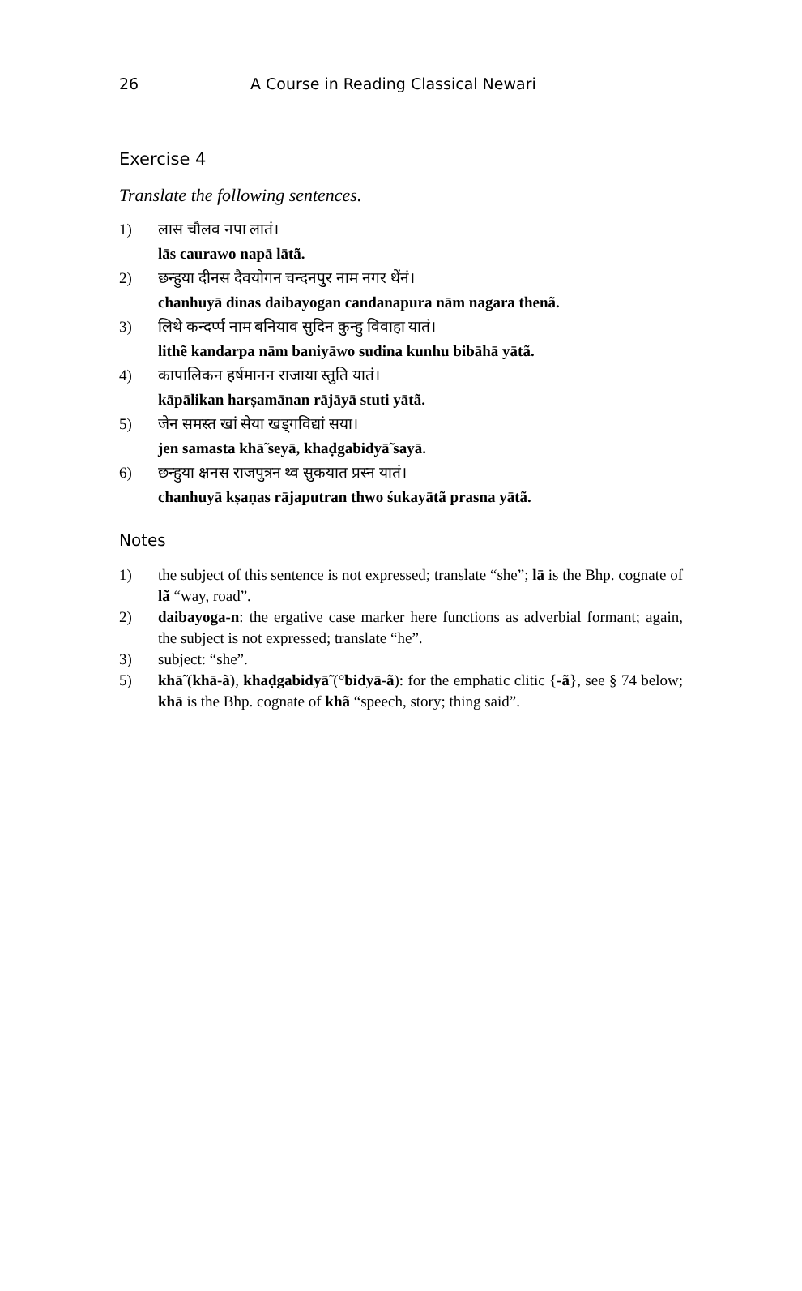26 A Course in Reading Classical Newari
Exercise 4
Translate the following sentences.
1) लास चौलव नपा लातं।
lās caurawo napā lātã.
2) छन्हुया दीनस दैवयोगन चन्दनपुर नाम नगर थेंनं।
chanhuyā dinas daibayogan candanapura nām nagara thenã.
3) लिथे कन्दर्प्प नाम बनियाव सुदिन कुन्हु विवाहा यातं।
lithẽ kandarpa nām baniyāwo sudina kunhu bibāhā yātã.
4) कापालिकन हर्षमानन राजाया स्तुति यातं।
kāpālikan harṣamānan rājāyā stuti yātã.
5) जेन समस्त खां सेया खड्गविद्यां सया।
jen samasta khā̃ seyā, khaḍgabidyā̃ sayā.
6) छन्हुया क्षनस राजपुत्रन थ्व सुकयात प्रस्न यातं।
chanhuyā kṣaṇas rājaputran thwo śukayātã prasna yātã.
Notes
1) the subject of this sentence is not expressed; translate “she”; lā is the Bhp. cognate of lã “way, road”.
2) daibayoga-n: the ergative case marker here functions as adverbial formant; again, the subject is not expressed; translate “he”.
3) subject: “she”.
5) khā̃ (khā-ã), khaḍgabidyā̃ (°bidyā-ã): for the emphatic clitic {-ã}, see § 74 below; khā is the Bhp. cognate of khã “speech, story; thing said”.